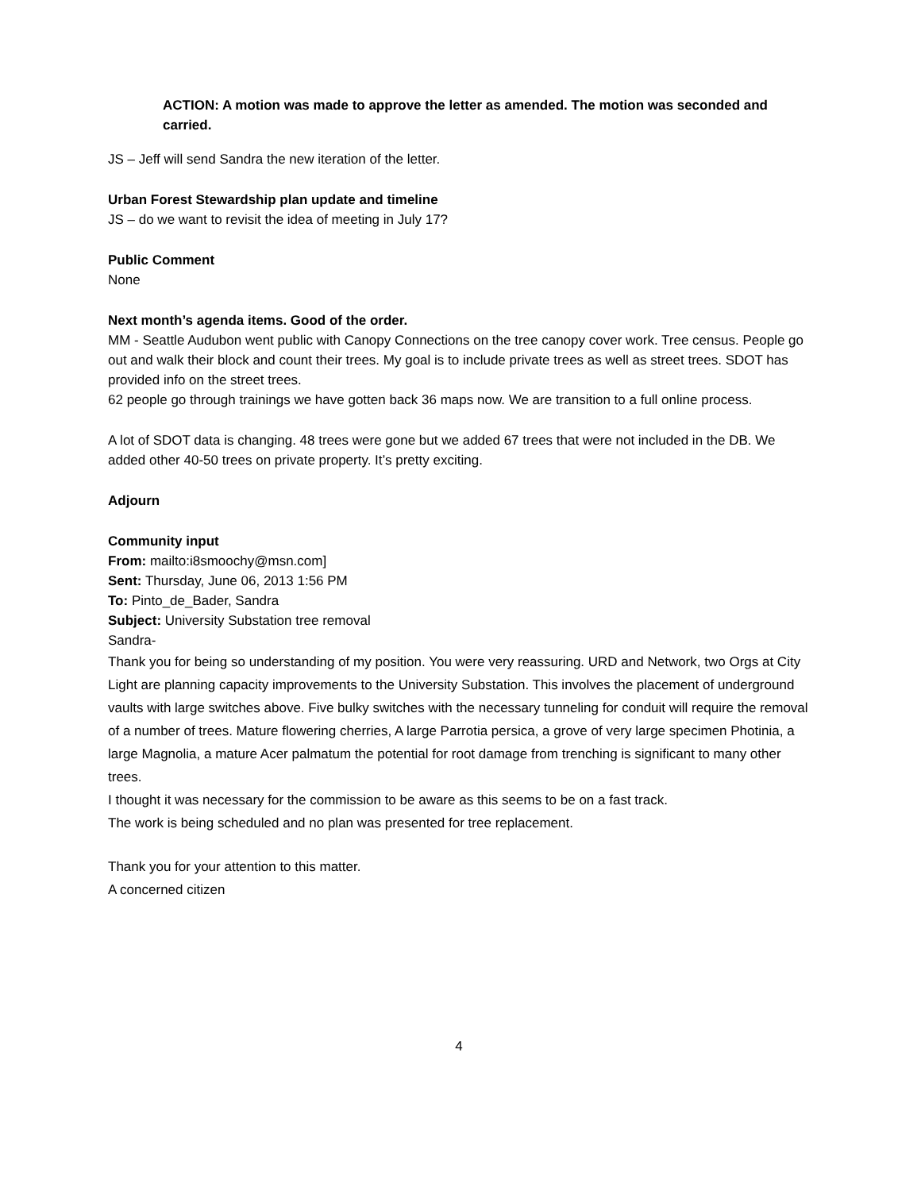ACTION: A motion was made to approve the letter as amended. The motion was seconded and carried.
JS – Jeff will send Sandra the new iteration of the letter.
Urban Forest Stewardship plan update and timeline
JS – do we want to revisit the idea of meeting in July 17?
Public Comment
None
Next month’s agenda items. Good of the order.
MM - Seattle Audubon went public with Canopy Connections on the tree canopy cover work. Tree census. People go out and walk their block and count their trees. My goal is to include private trees as well as street trees. SDOT has provided info on the street trees.
62 people go through trainings we have gotten back 36 maps now. We are transition to a full online process.
A lot of SDOT data is changing. 48 trees were gone but we added 67 trees that were not included in the DB. We added other 40-50 trees on private property. It’s pretty exciting.
Adjourn
Community input
From: mailto:i8smoochy@msn.com]
Sent: Thursday, June 06, 2013 1:56 PM
To: Pinto_de_Bader, Sandra
Subject: University Substation tree removal
Sandra-
Thank you for being so understanding of my position. You were very reassuring. URD and Network, two Orgs at City Light are planning capacity improvements to the University Substation. This involves the placement of underground vaults with large switches above. Five bulky switches with the necessary tunneling for conduit will require the removal of a number of trees. Mature flowering cherries, A large Parrotia persica, a grove of very large specimen Photinia, a large Magnolia, a mature Acer palmatum the potential for root damage from trenching is significant to many other trees.
I thought it was necessary for the commission to be aware as this seems to be on a fast track.
The work is being scheduled and no plan was presented for tree replacement.
Thank you for your attention to this matter.
A concerned citizen
4